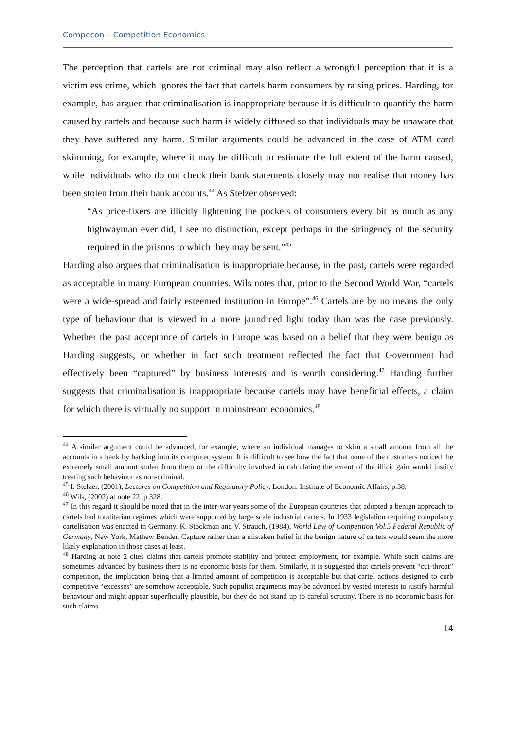Compecon – Competition Economics
The perception that cartels are not criminal may also reflect a wrongful perception that it is a victimless crime, which ignores the fact that cartels harm consumers by raising prices. Harding, for example, has argued that criminalisation is inappropriate because it is difficult to quantify the harm caused by cartels and because such harm is widely diffused so that individuals may be unaware that they have suffered any harm. Similar arguments could be advanced in the case of ATM card skimming, for example, where it may be difficult to estimate the full extent of the harm caused, while individuals who do not check their bank statements closely may not realise that money has been stolen from their bank accounts.<sup>44</sup> As Stelzer observed:
“As price-fixers are illicitly lightening the pockets of consumers every bit as much as any highwayman ever did, I see no distinction, except perhaps in the stringency of the security required in the prisons to which they may be sent.”<sup>45</sup>
Harding also argues that criminalisation is inappropriate because, in the past, cartels were regarded as acceptable in many European countries. Wils notes that, prior to the Second World War, “cartels were a wide-spread and fairly esteemed institution in Europe”.<sup>46</sup> Cartels are by no means the only type of behaviour that is viewed in a more jaundiced light today than was the case previously. Whether the past acceptance of cartels in Europe was based on a belief that they were benign as Harding suggests, or whether in fact such treatment reflected the fact that Government had effectively been “captured” by business interests and is worth considering.<sup>47</sup> Harding further suggests that criminalisation is inappropriate because cartels may have beneficial effects, a claim for which there is virtually no support in mainstream economics.<sup>48</sup>
<sup>44</sup> A similar argument could be advanced, for example, where an individual manages to skim a small amount from all the accounts in a bank by hacking into its computer system. It is difficult to see how the fact that none of the customers noticed the extremely small amount stolen from them or the difficulty involved in calculating the extent of the illicit gain would justify treating such behaviour as non-criminal.
<sup>45</sup> I. Stelzer, (2001), Lectures on Competition and Regulatory Policy, London: Institute of Economic Affairs, p.38.
<sup>46</sup> Wils, (2002) at note 22, p.328.
<sup>47</sup> In this regard it should be noted that in the inter-war years some of the European countries that adopted a benign approach to cartels had totalitarian regimes which were supported by large scale industrial cartels. In 1933 legislation requiring compulsory cartelisation was enacted in Germany. K. Stockman and V. Strauch, (1984), World Law of Competition Vol.5 Federal Republic of Germany, New York, Mathew Bender. Capture rather than a mistaken belief in the benign nature of cartels would seem the more likely explanation in those cases at least.
<sup>48</sup> Harding at note 2 cites claims that cartels promote stability and protect employment, for example. While such claims are sometimes advanced by business there is no economic basis for them. Similarly, it is suggested that cartels prevent “cut-throat” competition, the implication being that a limited amount of competition is acceptable but that cartel actions designed to curb competitive “excesses” are somehow acceptable. Such populist arguments may be advanced by vested interests to justify harmful behaviour and might appear superficially plausible, but they do not stand up to careful scrutiny. There is no economic basis for such claims.
14